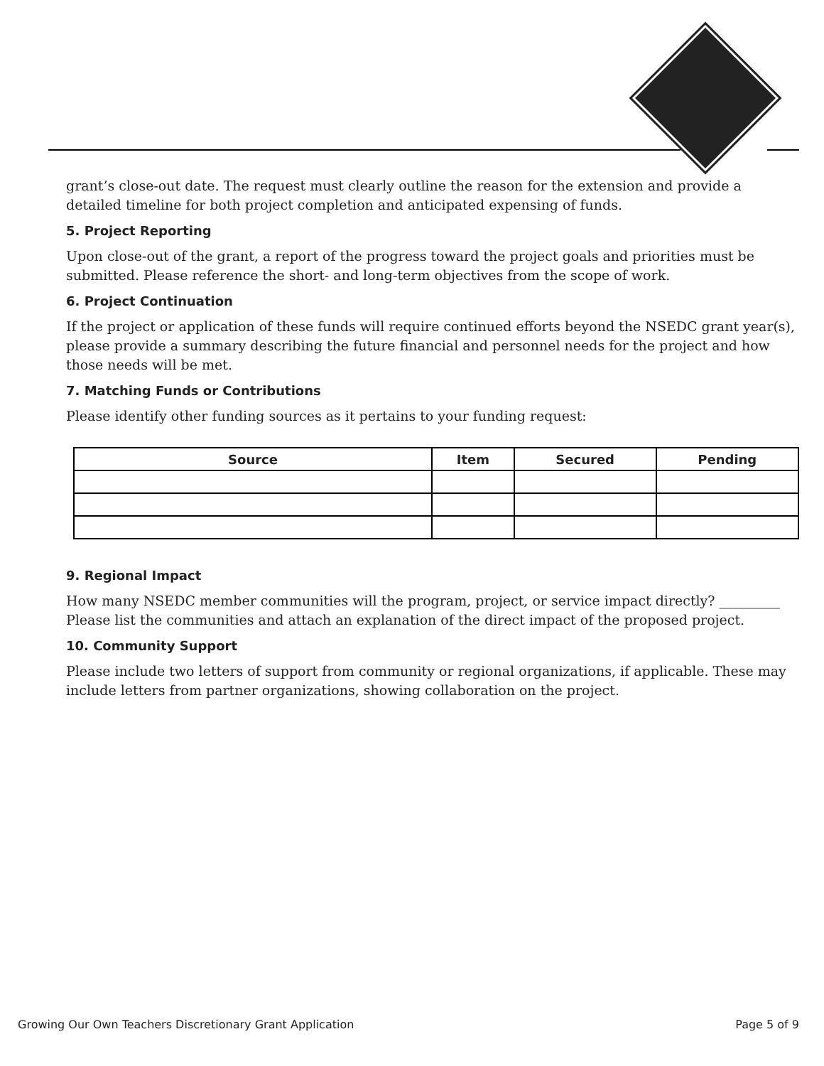grant’s close-out date. The request must clearly outline the reason for the extension and provide a detailed timeline for both project completion and anticipated expensing of funds.
5. Project Reporting
Upon close-out of the grant, a report of the progress toward the project goals and priorities must be submitted. Please reference the short- and long-term objectives from the scope of work.
6. Project Continuation
If the project or application of these funds will require continued efforts beyond the NSEDC grant year(s), please provide a summary describing the future financial and personnel needs for the project and how those needs will be met.
7. Matching Funds or Contributions
Please identify other funding sources as it pertains to your funding request:
| Source | Item | Secured | Pending |
| --- | --- | --- | --- |
9. Regional Impact
How many NSEDC member communities will the program, project, or service impact directly? _________ Please list the communities and attach an explanation of the direct impact of the proposed project.
10. Community Support
Please include two letters of support from community or regional organizations, if applicable. These may include letters from partner organizations, showing collaboration on the project.
Growing Our Own Teachers Discretionary Grant Application Page 5 of 9